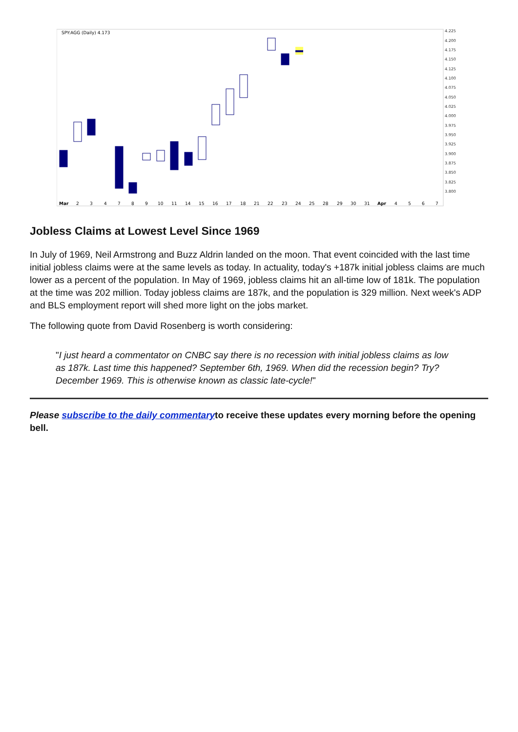SPY:AGG (Daily) 4.173
4.225
4.200
4.175
4.150
4.125
4.100
4.075
4.050
4.025
4.000
3.975
3.950
3.925
3.900
3.875
3.850
3.825
3.800
Mar
2
3
4
7
8
9
10
11
14
15
16
17
18
21
22
23
24
25
28
29
30
31
Apr
4
5
6
7
Jobless Claims at Lowest Level Since 1969
In July of 1969, Neil Armstrong and Buzz Aldrin landed on the moon. That event coincided with the last time initial jobless claims were at the same levels as today. In actuality, today's +187k initial jobless claims are much lower as a percent of the population. In May of 1969, jobless claims hit an all-time low of 181k. The population at the time was 202 million. Today jobless claims are 187k, and the population is 329 million. Next week's ADP and BLS employment report will shed more light on the jobs market.
The following quote from David Rosenberg is worth considering:
"I just heard a commentator on CNBC say there is no recession with initial jobless claims as low as 187k. Last time this happened? September 6th, 1969. When did the recession begin? Try? December 1969. This is otherwise known as classic late-cycle!"
Please subscribe to the daily commentaryto receive these updates every morning before the opening bell.